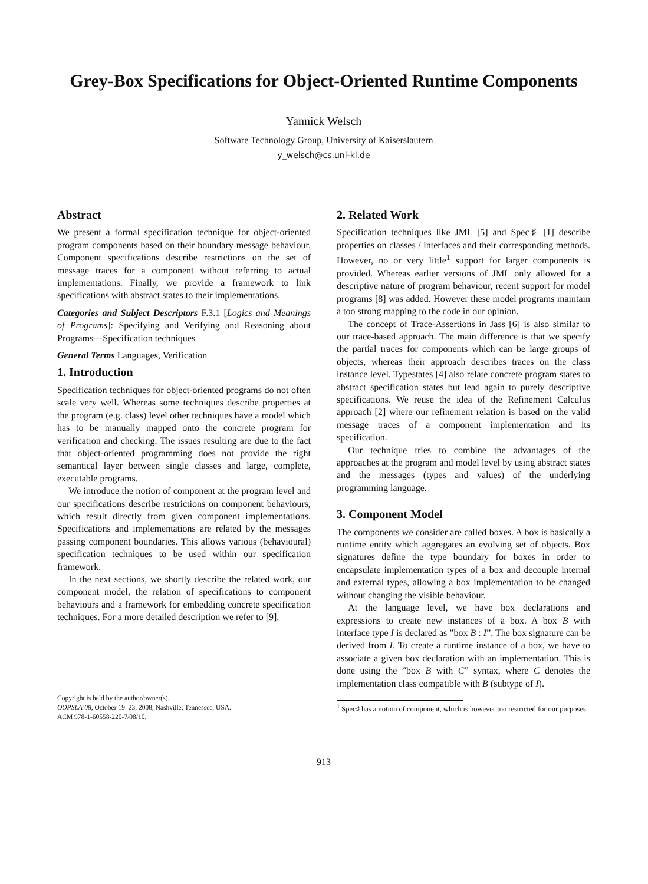Grey-Box Specifications for Object-Oriented Runtime Components
Yannick Welsch
Software Technology Group, University of Kaiserslautern
y_welsch@cs.uni-kl.de
Abstract
We present a formal specification technique for object-oriented program components based on their boundary message behaviour. Component specifications describe restrictions on the set of message traces for a component without referring to actual implementations. Finally, we provide a framework to link specifications with abstract states to their implementations.
Categories and Subject Descriptors F.3.1 [Logics and Meanings of Programs]: Specifying and Verifying and Reasoning about Programs—Specification techniques
General Terms Languages, Verification
1. Introduction
Specification techniques for object-oriented programs do not often scale very well. Whereas some techniques describe properties at the program (e.g. class) level other techniques have a model which has to be manually mapped onto the concrete program for verification and checking. The issues resulting are due to the fact that object-oriented programming does not provide the right semantical layer between single classes and large, complete, executable programs.
We introduce the notion of component at the program level and our specifications describe restrictions on component behaviours, which result directly from given component implementations. Specifications and implementations are related by the messages passing component boundaries. This allows various (behavioural) specification techniques to be used within our specification framework.
In the next sections, we shortly describe the related work, our component model, the relation of specifications to component behaviours and a framework for embedding concrete specification techniques. For a more detailed description we refer to [9].
Copyright is held by the author/owner(s).
OOPSLA’08, October 19–23, 2008, Nashville, Tennessee, USA.
ACM 978-1-60558-220-7/08/10.
2. Related Work
Specification techniques like JML [5] and Spec♯ [1] describe properties on classes / interfaces and their corresponding methods. However, no or very little<sup>1</sup> support for larger components is provided. Whereas earlier versions of JML only allowed for a descriptive nature of program behaviour, recent support for model programs [8] was added. However these model programs maintain a too strong mapping to the code in our opinion.
The concept of Trace-Assertions in Jass [6] is also similar to our trace-based approach. The main difference is that we specify the partial traces for components which can be large groups of objects, whereas their approach describes traces on the class instance level. Typestates [4] also relate concrete program states to abstract specification states but lead again to purely descriptive specifications. We reuse the idea of the Refinement Calculus approach [2] where our refinement relation is based on the valid message traces of a component implementation and its specification.
Our technique tries to combine the advantages of the approaches at the program and model level by using abstract states and the messages (types and values) of the underlying programming language.
3. Component Model
The components we consider are called boxes. A box is basically a runtime entity which aggregates an evolving set of objects. Box signatures define the type boundary for boxes in order to encapsulate implementation types of a box and decouple internal and external types, allowing a box implementation to be changed without changing the visible behaviour.
At the language level, we have box declarations and expressions to create new instances of a box. A box B with interface type I is declared as ”box B : I”. The box signature can be derived from I. To create a runtime instance of a box, we have to associate a given box declaration with an implementation. This is done using the ”box B with C” syntax, where C denotes the implementation class compatible with B (subtype of I).
<sup>1</sup> Spec♯ has a notion of component, which is however too restricted for our purposes.
913